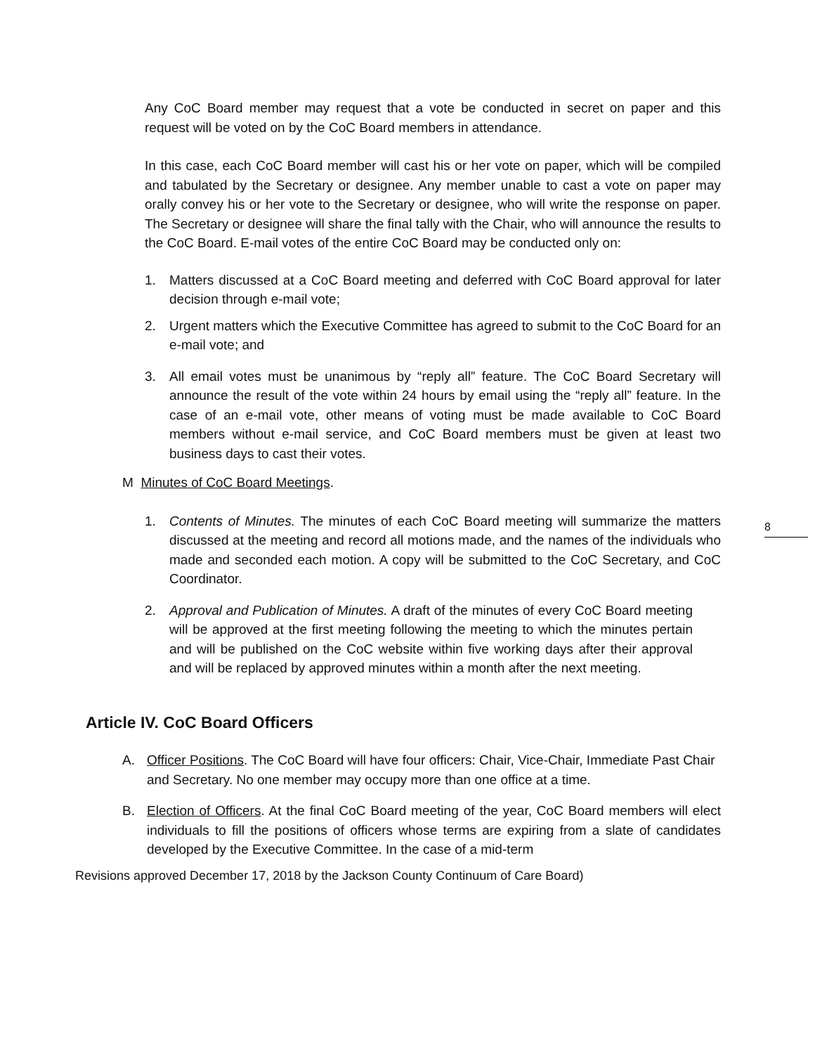8
Any CoC Board member may request that a vote be conducted in secret on paper and this request will be voted on by the CoC Board members in attendance.
In this case, each CoC Board member will cast his or her vote on paper, which will be compiled and tabulated by the Secretary or designee. Any member unable to cast a vote on paper may orally convey his or her vote to the Secretary or designee, who will write the response on paper. The Secretary or designee will share the final tally with the Chair, who will announce the results to the CoC Board. E-mail votes of the entire CoC Board may be conducted only on:
1. Matters discussed at a CoC Board meeting and deferred with CoC Board approval for later decision through e-mail vote;
2. Urgent matters which the Executive Committee has agreed to submit to the CoC Board for an e-mail vote; and
3. All email votes must be unanimous by “reply all” feature. The CoC Board Secretary will announce the result of the vote within 24 hours by email using the “reply all” feature. In the case of an e-mail vote, other means of voting must be made available to CoC Board members without e-mail service, and CoC Board members must be given at least two business days to cast their votes.
M Minutes of CoC Board Meetings.
1. Contents of Minutes. The minutes of each CoC Board meeting will summarize the matters discussed at the meeting and record all motions made, and the names of the individuals who made and seconded each motion. A copy will be submitted to the CoC Secretary, and CoC Coordinator.
2. Approval and Publication of Minutes. A draft of the minutes of every CoC Board meeting will be approved at the first meeting following the meeting to which the minutes pertain and will be published on the CoC website within five working days after their approval and will be replaced by approved minutes within a month after the next meeting.
Article IV. CoC Board Officers
A. Officer Positions. The CoC Board will have four officers: Chair, Vice-Chair, Immediate Past Chair and Secretary. No one member may occupy more than one office at a time.
B. Election of Officers. At the final CoC Board meeting of the year, CoC Board members will elect individuals to fill the positions of officers whose terms are expiring from a slate of candidates developed by the Executive Committee. In the case of a mid-term
Revisions approved December 17, 2018 by the Jackson County Continuum of Care Board)